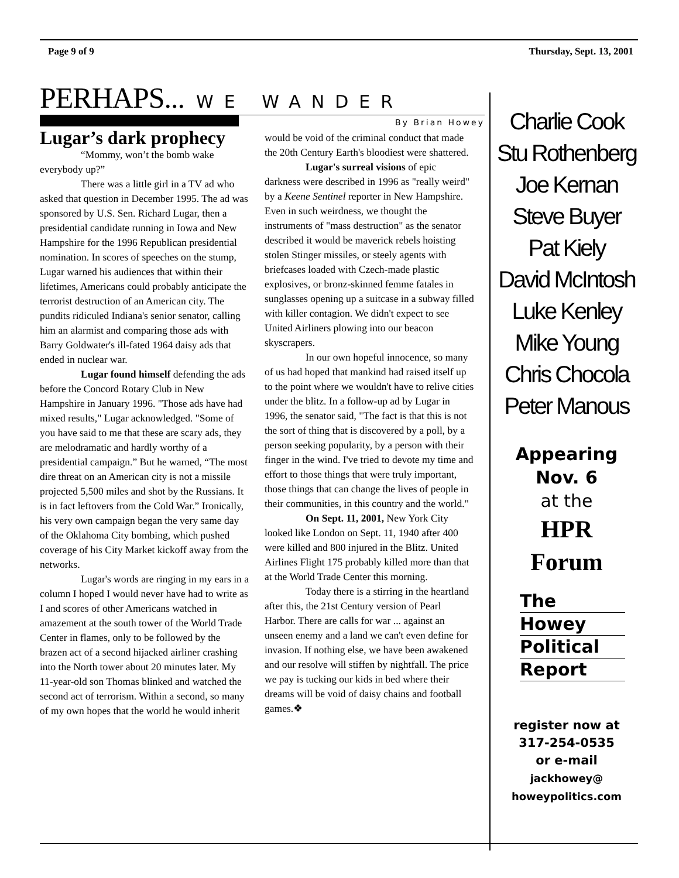Page 9 of 9 Thursday, Sept. 13, 2001
PERHAPS... WE WANDER
By Brian Howey
Lugar’s dark prophecy
“Mommy, won’t the bomb wake everybody up?”
There was a little girl in a TV ad who asked that question in December 1995. The ad was sponsored by U.S. Sen. Richard Lugar, then a presidential candidate running in Iowa and New Hampshire for the 1996 Republican presidential nomination. In scores of speeches on the stump, Lugar warned his audiences that within their lifetimes, Americans could probably anticipate the terrorist destruction of an American city. The pundits ridiculed Indiana's senior senator, calling him an alarmist and comparing those ads with Barry Goldwater's ill-fated 1964 daisy ads that ended in nuclear war.
Lugar found himself defending the ads before the Concord Rotary Club in New Hampshire in January 1996. "Those ads have had mixed results," Lugar acknowledged. "Some of you have said to me that these are scary ads, they are melodramatic and hardly worthy of a presidential campaign.” But he warned, “The most dire threat on an American city is not a missile projected 5,500 miles and shot by the Russians. It is in fact leftovers from the Cold War.” Ironically, his very own campaign began the very same day of the Oklahoma City bombing, which pushed coverage of his City Market kickoff away from the networks.
Lugar's words are ringing in my ears in a column I hoped I would never have had to write as I and scores of other Americans watched in amazement at the south tower of the World Trade Center in flames, only to be followed by the brazen act of a second hijacked airliner crashing into the North tower about 20 minutes later. My 11-year-old son Thomas blinked and watched the second act of terrorism. Within a second, so many of my own hopes that the world he would inherit
would be void of the criminal conduct that made the 20th Century Earth's bloodiest were shattered.
Lugar's surreal visions of epic darkness were described in 1996 as "really weird" by a Keene Sentinel reporter in New Hampshire. Even in such weirdness, we thought the instruments of "mass destruction" as the senator described it would be maverick rebels hoisting stolen Stinger missiles, or steely agents with briefcases loaded with Czech-made plastic explosives, or bronz-skinned femme fatales in sunglasses opening up a suitcase in a subway filled with killer contagion. We didn't expect to see United Airliners plowing into our beacon skyscrapers.
In our own hopeful innocence, so many of us had hoped that mankind had raised itself up to the point where we wouldn't have to relive cities under the blitz. In a follow-up ad by Lugar in 1996, the senator said, "The fact is that this is not the sort of thing that is discovered by a poll, by a person seeking popularity, by a person with their finger in the wind. I've tried to devote my time and effort to those things that were truly important, those things that can change the lives of people in their communities, in this country and the world."
On Sept. 11, 2001, New York City looked like London on Sept. 11, 1940 after 400 were killed and 800 injured in the Blitz. United Airlines Flight 175 probably killed more than that at the World Trade Center this morning.
Today there is a stirring in the heartland after this, the 21st Century version of Pearl Harbor. There are calls for war ... against an unseen enemy and a land we can't even define for invasion. If nothing else, we have been awakened and our resolve will stiffen by nightfall. The price we pay is tucking our kids in bed where their dreams will be void of daisy chains and football games.❖
Charlie Cook
Stu Rothenberg
Joe Kernan
Steve Buyer
Pat Kiely
David McIntosh
Luke Kenley
Mike Young
Chris Chocola
Peter Manous
Appearing
Nov. 6
at the
HPR
Forum
The
Howey
Political
Report
register now at
317-254-0535
or e-mail
jackhowey@
howeypolitics.com